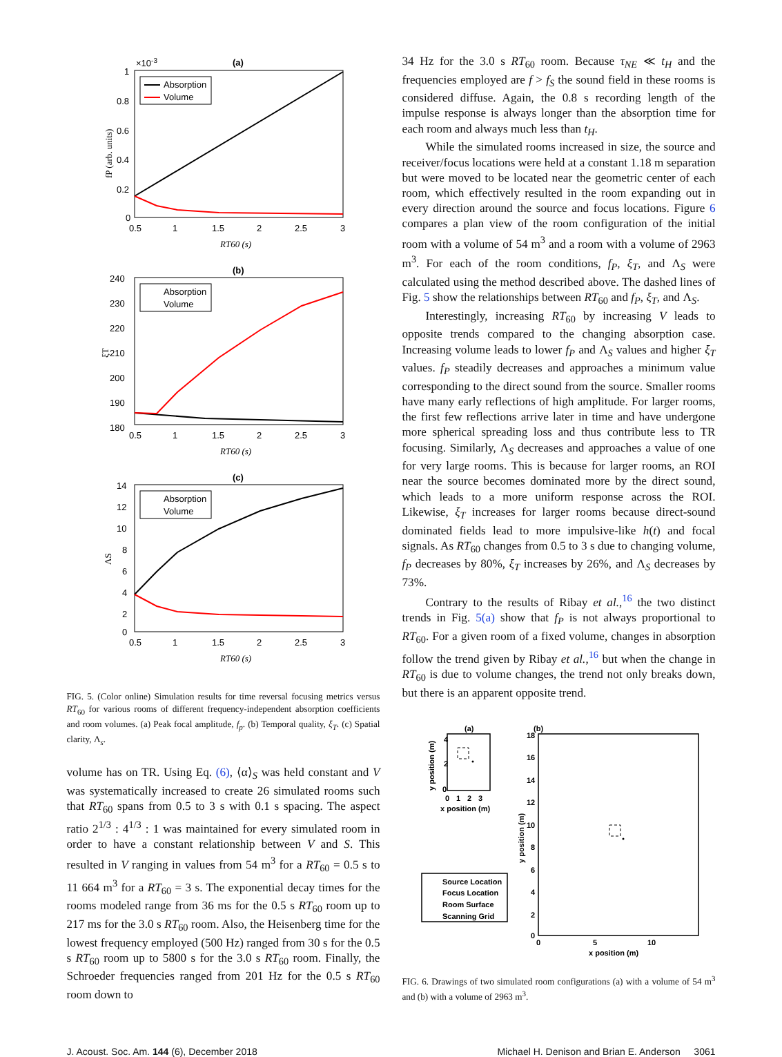(a)
×10-3
1
0.8
0.6
0.4
0.2
0
0.5
1
1.5
2
2.5
3
RT60 (s)
fP (arb. units)
Absorption
Volume
(b)
240
230
220
210
200
190
180
0.5
1
1.5
2
2.5
3
RT60 (s)
ξT
Absorption
Volume
(c)
14
12
10
8
6
4
2
0
0.5
1
1.5
2
2.5
3
RT60 (s)
ΛS
Absorption
Volume
FIG. 5. (Color online) Simulation results for time reversal focusing metrics versus RT<sub>60</sub> for various rooms of different frequency-independent absorption coefficients and room volumes. (a) Peak focal amplitude, f<sub>p</sub>. (b) Temporal quality, ξ<sub>T</sub>. (c) Spatial clarity, Λ<sub>s</sub>.
volume has on TR. Using Eq. (6), ⟨α⟩<sub>S</sub> was held constant and V was systematically increased to create 26 simulated rooms such that RT<sub>60</sub> spans from 0.5 to 3 s with 0.1 s spacing. The aspect ratio 2<sup>1/3</sup> : 4<sup>1/3</sup> : 1 was maintained for every simulated room in order to have a constant relationship between V and S. This resulted in V ranging in values from 54 m<sup>3</sup> for a RT<sub>60</sub> = 0.5 s to 11 664 m<sup>3</sup> for a RT<sub>60</sub> = 3 s. The exponential decay times for the rooms modeled range from 36 ms for the 0.5 s RT<sub>60</sub> room up to 217 ms for the 3.0 s RT<sub>60</sub> room. Also, the Heisenberg time for the lowest frequency employed (500 Hz) ranged from 30 s for the 0.5 s RT<sub>60</sub> room up to 5800 s for the 3.0 s RT<sub>60</sub> room. Finally, the Schroeder frequencies ranged from 201 Hz for the 0.5 s RT<sub>60</sub> room down to
34 Hz for the 3.0 s RT<sub>60</sub> room. Because τ<sub>NE</sub> ≪ t<sub>H</sub> and the frequencies employed are f > f<sub>S</sub> the sound field in these rooms is considered diffuse. Again, the 0.8 s recording length of the impulse response is always longer than the absorption time for each room and always much less than t<sub>H</sub>.
While the simulated rooms increased in size, the source and receiver/focus locations were held at a constant 1.18 m separation but were moved to be located near the geometric center of each room, which effectively resulted in the room expanding out in every direction around the source and focus locations. Figure 6 compares a plan view of the room configuration of the initial room with a volume of 54 m<sup>3</sup> and a room with a volume of 2963 m<sup>3</sup>. For each of the room conditions, f<sub>P</sub>, ξ<sub>T</sub>, and Λ<sub>S</sub> were calculated using the method described above. The dashed lines of Fig. 5 show the relationships between RT<sub>60</sub> and f<sub>P</sub>, ξ<sub>T</sub>, and Λ<sub>S</sub>.
Interestingly, increasing RT<sub>60</sub> by increasing V leads to opposite trends compared to the changing absorption case. Increasing volume leads to lower f<sub>P</sub> and Λ<sub>S</sub> values and higher ξ<sub>T</sub> values. f<sub>P</sub> steadily decreases and approaches a minimum value corresponding to the direct sound from the source. Smaller rooms have many early reflections of high amplitude. For larger rooms, the first few reflections arrive later in time and have undergone more spherical spreading loss and thus contribute less to TR focusing. Similarly, Λ<sub>S</sub> decreases and approaches a value of one for very large rooms. This is because for larger rooms, an ROI near the source becomes dominated more by the direct sound, which leads to a more uniform response across the ROI. Likewise, ξ<sub>T</sub> increases for larger rooms because direct-sound dominated fields lead to more impulsive-like h(t) and focal signals. As RT<sub>60</sub> changes from 0.5 to 3 s due to changing volume, f<sub>P</sub> decreases by 80%, ξ<sub>T</sub> increases by 26%, and Λ<sub>S</sub> decreases by 73%.
Contrary to the results of Ribay et al.,<sup>16</sup> the two distinct trends in Fig. 5(a) show that f<sub>P</sub> is not always proportional to RT<sub>60</sub>. For a given room of a fixed volume, changes in absorption follow the trend given by Ribay et al.,<sup>16</sup> but when the change in RT<sub>60</sub> is due to volume changes, the trend not only breaks down, but there is an apparent opposite trend.
(a)
4
2
0
0
1
2
3
x position (m)
y position (m)
(b)
18
16
14
12
10
8
6
4
2
0
0
5
10
x position (m)
y position (m)
Source Location
Focus Location
Room Surface
Scanning Grid
FIG. 6. Drawings of two simulated room configurations (a) with a volume of 54 m<sup>3</sup> and (b) with a volume of 2963 m<sup>3</sup>.
J. Acoust. Soc. Am. 144 (6), December 2018 Michael H. Denison and Brian E. Anderson 3061